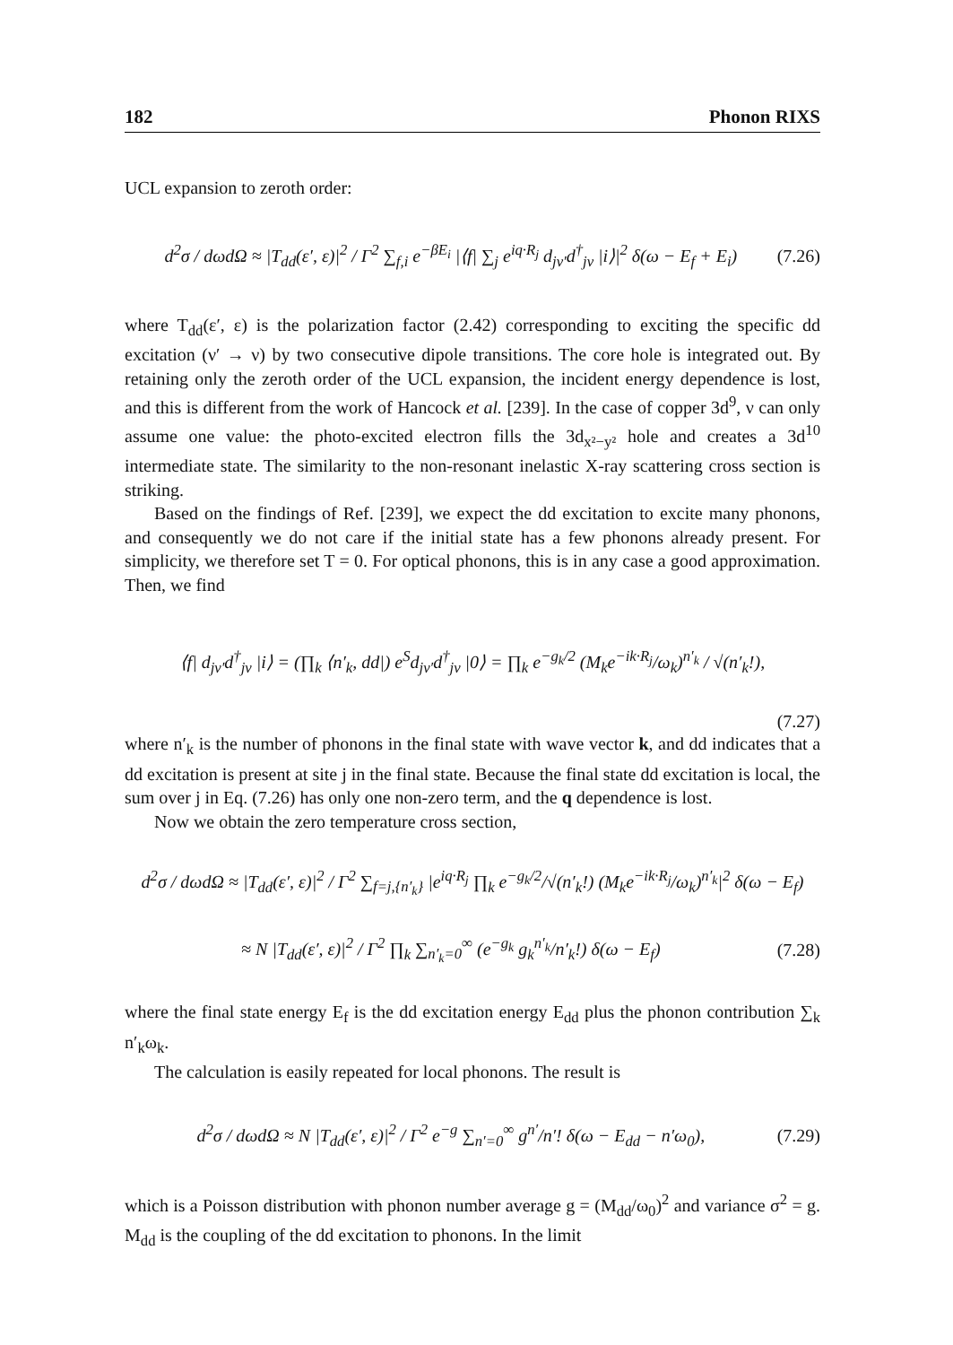182 Phonon RIXS
UCL expansion to zeroth order:
d<sup>2</sup>σ / dωdΩ ≈ |T<sub>dd</sub>(ε′, ε)|<sup>2</sup> / Γ<sup>2</sup> ∑<sub>f,i</sub> e<sup>−βE<sub>i</sub></sup> |⟨f| ∑<sub>j</sub> e<sup>iq·R<sub>j</sub></sup> d<sub>jν′</sub>d<sup>†</sup><sub>jν</sub> |i⟩|<sup>2</sup> δ(ω − E<sub>f</sub> + E<sub>i</sub>) (7.26)
where T<sub>dd</sub>(ε′, ε) is the polarization factor (2.42) corresponding to exciting the specific dd excitation (ν′ → ν) by two consecutive dipole transitions. The core hole is integrated out. By retaining only the zeroth order of the UCL expansion, the incident energy dependence is lost, and this is different from the work of Hancock et al. [239]. In the case of copper 3d<sup>9</sup>, ν can only assume one value: the photo-excited electron fills the 3d<sub>x²−y²</sub> hole and creates a 3d<sup>10</sup> intermediate state. The similarity to the non-resonant inelastic X-ray scattering cross section is striking.
Based on the findings of Ref. [239], we expect the dd excitation to excite many phonons, and consequently we do not care if the initial state has a few phonons already present. For simplicity, we therefore set T = 0. For optical phonons, this is in any case a good approximation. Then, we find
⟨f| d<sub>jν′</sub>d<sup>†</sup><sub>jν</sub> |i⟩ = (∏<sub>k</sub> ⟨n′<sub>k</sub>, dd|) e<sup>S</sup>d<sub>jν′</sub>d<sup>†</sup><sub>jν</sub> |0⟩ = ∏<sub>k</sub> e<sup>−g<sub>k</sub>/2</sup> (M<sub>k</sub>e<sup>−ik·R<sub>j</sub></sup>/ω<sub>k</sub>)<sup>n′<sub>k</sub></sup> / √(n′<sub>k</sub>!),
(7.27)
where n′<sub>k</sub> is the number of phonons in the final state with wave vector k, and dd indicates that a dd excitation is present at site j in the final state. Because the final state dd excitation is local, the sum over j in Eq. (7.26) has only one non-zero term, and the q dependence is lost.
Now we obtain the zero temperature cross section,
d<sup>2</sup>σ / dωdΩ ≈ |T<sub>dd</sub>(ε′, ε)|<sup>2</sup> / Γ<sup>2</sup> ∑<sub>f=j,{n′<sub>k</sub>}</sub> |e<sup>iq·R<sub>j</sub></sup> ∏<sub>k</sub> e<sup>−g<sub>k</sub>/2</sup>/√(n′<sub>k</sub>!) (M<sub>k</sub>e<sup>−ik·R<sub>j</sub></sup>/ω<sub>k</sub>)<sup>n′<sub>k</sub></sup>|<sup>2</sup> δ(ω − E<sub>f</sub>)
≈ N |T<sub>dd</sub>(ε′, ε)|<sup>2</sup> / Γ<sup>2</sup> ∏<sub>k</sub> ∑<sub>n′<sub>k</sub>=0</sub><sup>∞</sup> (e<sup>−g<sub>k</sub></sup> g<sub>k</sub><sup>n′<sub>k</sub></sup>/n′<sub>k</sub>!) δ(ω − E<sub>f</sub>) (7.28)
where the final state energy E<sub>f</sub> is the dd excitation energy E<sub>dd</sub> plus the phonon contribution ∑<sub>k</sub> n′<sub>k</sub>ω<sub>k</sub>.
The calculation is easily repeated for local phonons. The result is
d<sup>2</sup>σ / dωdΩ ≈ N |T<sub>dd</sub>(ε′, ε)|<sup>2</sup> / Γ<sup>2</sup> e<sup>−g</sup> ∑<sub>n′=0</sub><sup>∞</sup> g<sup>n′</sup>/n′! δ(ω − E<sub>dd</sub> − n′ω<sub>0</sub>), (7.29)
which is a Poisson distribution with phonon number average g = (M<sub>dd</sub>/ω<sub>0</sub>)<sup>2</sup> and variance σ<sup>2</sup> = g. M<sub>dd</sub> is the coupling of the dd excitation to phonons. In the limit